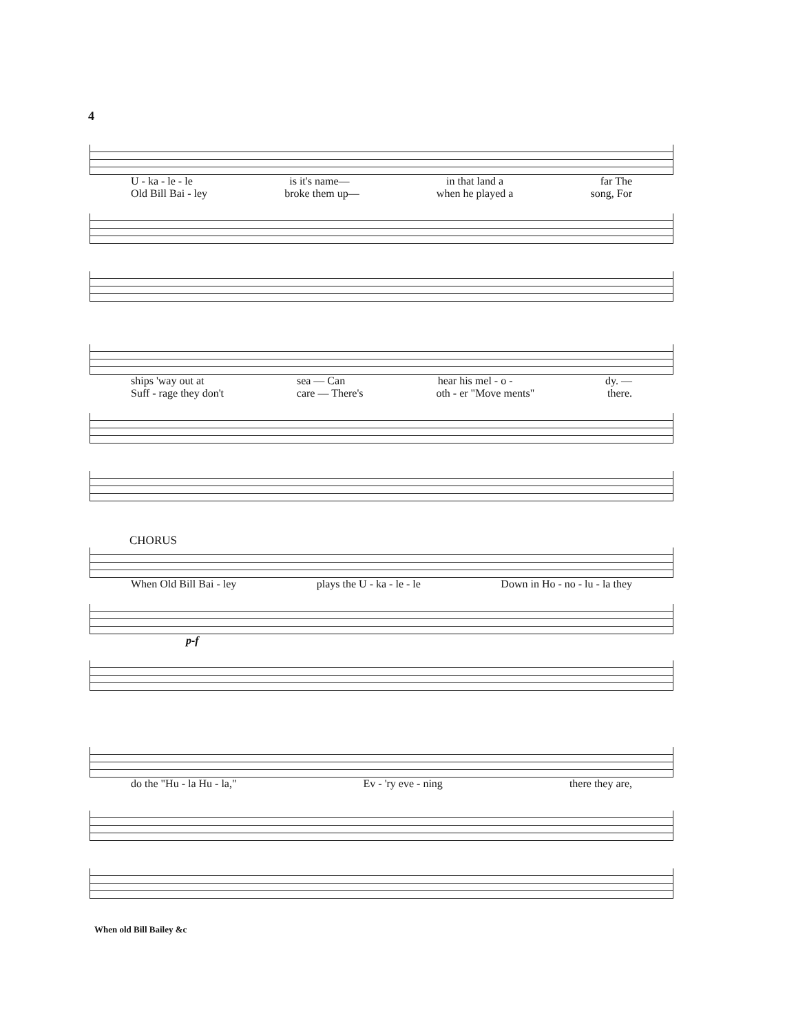4
U - ka - le - le is it's name— in that land a far The
Old Bill Bai - ley broke them up— when he played a song, For
ships 'way out at sea — Can hear his mel - o - dy. —
Suff - rage they don't care — There's oth - er "Move ments" there.
CHORUS
When Old Bill Bai - ley plays the U - ka - le - le Down in Ho - no - lu - la they
p-f
do the "Hu - la Hu - la," Ev - 'ry eve - ning there they are,
When old Bill Bailey &c